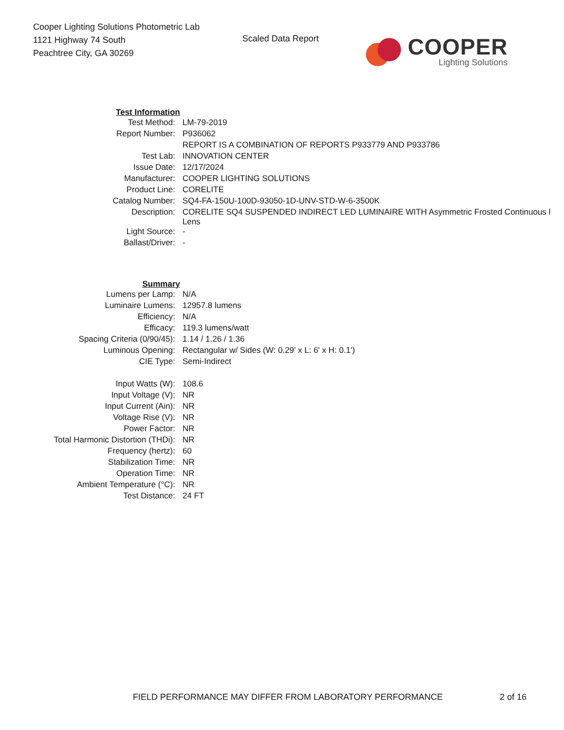Cooper Lighting Solutions Photometric Lab
1121 Highway 74 South
Peachtree City, GA 30269
Scaled Data Report
COOPER
Lighting Solutions
| Test Information | |
| Test Method: | LM-79-2019 |
| Report Number: | P936062 |
| | REPORT IS A COMBINATION OF REPORTS P933779 AND P933786 |
| Test Lab: | INNOVATION CENTER |
| Issue Date: | 12/17/2024 |
| Manufacturer: | COOPER LIGHTING SOLUTIONS |
| Product Line: | CORELITE |
| Catalog Number: | SQ4-FA-150U-100D-93050-1D-UNV-STD-W-6-3500K |
| Description: | CORELITE SQ4 SUSPENDED INDIRECT LED LUMINAIRE WITH Asymmetric Frosted Continuous l Lens |
| Light Source: | - |
| Ballast/Driver: | - |
| Summary | |
| Lumens per Lamp: | N/A |
| Luminaire Lumens: | 12957.8 lumens |
| Efficiency: | N/A |
| Efficacy: | 119.3 lumens/watt |
| Spacing Criteria (0/90/45): | 1.14 / 1.26 / 1.36 |
| Luminous Opening: | Rectangular w/ Sides (W: 0.29' x L: 6' x H: 0.1') |
| CIE Type: | Semi-Indirect |
| Input Watts (W): | 108.6 |
| Input Voltage (V): | NR |
| Input Current (Ain): | NR |
| Voltage Rise (V): | NR |
| Power Factor: | NR |
| Total Harmonic Distortion (THDi): | NR |
| Frequency (hertz): | 60 |
| Stabilization Time: | NR |
| Operation Time: | NR |
| Ambient Temperature (°C): | NR |
| Test Distance: | 24 FT |
FIELD PERFORMANCE MAY DIFFER FROM LABORATORY PERFORMANCE 2 of 16